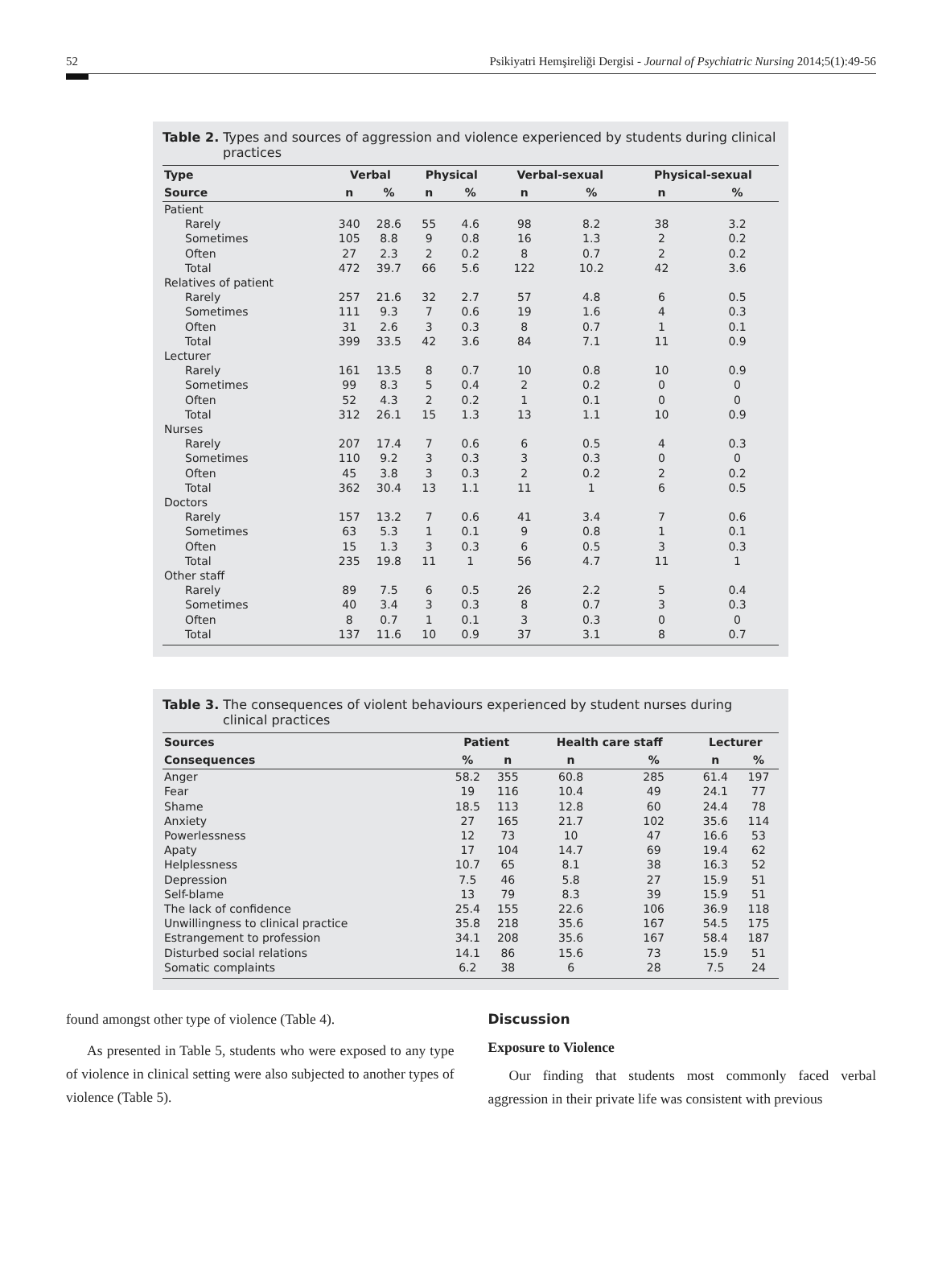52 Psikiyatri Hemşireliği Dergisi - Journal of Psychiatric Nursing 2014;5(1):49-56
Table 2. Types and sources of aggression and violence experienced by students during clinical practices
| Type | Verbal | | Physical | | Verbal-sexual | | Physical-sexual | |
| --- | --- | --- | --- | --- | --- | --- | --- | --- |
| Source | n | % | n | % | n | % | n | % |
| Patient | | | | | | | | |
| Rarely | 340 | 28.6 | 55 | 4.6 | 98 | 8.2 | 38 | 3.2 |
| Sometimes | 105 | 8.8 | 9 | 0.8 | 16 | 1.3 | 2 | 0.2 |
| Often | 27 | 2.3 | 2 | 0.2 | 8 | 0.7 | 2 | 0.2 |
| Total | 472 | 39.7 | 66 | 5.6 | 122 | 10.2 | 42 | 3.6 |
| Relatives of patient | | | | | | | | |
| Rarely | 257 | 21.6 | 32 | 2.7 | 57 | 4.8 | 6 | 0.5 |
| Sometimes | 111 | 9.3 | 7 | 0.6 | 19 | 1.6 | 4 | 0.3 |
| Often | 31 | 2.6 | 3 | 0.3 | 8 | 0.7 | 1 | 0.1 |
| Total | 399 | 33.5 | 42 | 3.6 | 84 | 7.1 | 11 | 0.9 |
| Lecturer | | | | | | | | |
| Rarely | 161 | 13.5 | 8 | 0.7 | 10 | 0.8 | 10 | 0.9 |
| Sometimes | 99 | 8.3 | 5 | 0.4 | 2 | 0.2 | 0 | 0 |
| Often | 52 | 4.3 | 2 | 0.2 | 1 | 0.1 | 0 | 0 |
| Total | 312 | 26.1 | 15 | 1.3 | 13 | 1.1 | 10 | 0.9 |
| Nurses | | | | | | | | |
| Rarely | 207 | 17.4 | 7 | 0.6 | 6 | 0.5 | 4 | 0.3 |
| Sometimes | 110 | 9.2 | 3 | 0.3 | 3 | 0.3 | 0 | 0 |
| Often | 45 | 3.8 | 3 | 0.3 | 2 | 0.2 | 2 | 0.2 |
| Total | 362 | 30.4 | 13 | 1.1 | 11 | 1 | 6 | 0.5 |
| Doctors | | | | | | | | |
| Rarely | 157 | 13.2 | 7 | 0.6 | 41 | 3.4 | 7 | 0.6 |
| Sometimes | 63 | 5.3 | 1 | 0.1 | 9 | 0.8 | 1 | 0.1 |
| Often | 15 | 1.3 | 3 | 0.3 | 6 | 0.5 | 3 | 0.3 |
| Total | 235 | 19.8 | 11 | 1 | 56 | 4.7 | 11 | 1 |
| Other staff | | | | | | | | |
| Rarely | 89 | 7.5 | 6 | 0.5 | 26 | 2.2 | 5 | 0.4 |
| Sometimes | 40 | 3.4 | 3 | 0.3 | 8 | 0.7 | 3 | 0.3 |
| Often | 8 | 0.7 | 1 | 0.1 | 3 | 0.3 | 0 | 0 |
| Total | 137 | 11.6 | 10 | 0.9 | 37 | 3.1 | 8 | 0.7 |
Table 3. The consequences of violent behaviours experienced by student nurses during clinical practices
| Sources | Patient | | Health care staff | | Lecturer | |
| --- | --- | --- | --- | --- | --- | --- |
| Consequences | % | n | n | % | n | % |
| Anger | 58.2 | 355 | 60.8 | 285 | 61.4 | 197 |
| Fear | 19 | 116 | 10.4 | 49 | 24.1 | 77 |
| Shame | 18.5 | 113 | 12.8 | 60 | 24.4 | 78 |
| Anxiety | 27 | 165 | 21.7 | 102 | 35.6 | 114 |
| Powerlessness | 12 | 73 | 10 | 47 | 16.6 | 53 |
| Apaty | 17 | 104 | 14.7 | 69 | 19.4 | 62 |
| Helplessness | 10.7 | 65 | 8.1 | 38 | 16.3 | 52 |
| Depression | 7.5 | 46 | 5.8 | 27 | 15.9 | 51 |
| Self-blame | 13 | 79 | 8.3 | 39 | 15.9 | 51 |
| The lack of confidence | 25.4 | 155 | 22.6 | 106 | 36.9 | 118 |
| Unwillingness to clinical practice | 35.8 | 218 | 35.6 | 167 | 54.5 | 175 |
| Estrangement to profession | 34.1 | 208 | 35.6 | 167 | 58.4 | 187 |
| Disturbed social relations | 14.1 | 86 | 15.6 | 73 | 15.9 | 51 |
| Somatic complaints | 6.2 | 38 | 6 | 28 | 7.5 | 24 |
found amongst other type of violence (Table 4).
As presented in Table 5, students who were exposed to any type of violence in clinical setting were also subjected to another types of violence (Table 5).
Discussion
Exposure to Violence
Our finding that students most commonly faced verbal aggression in their private life was consistent with previous